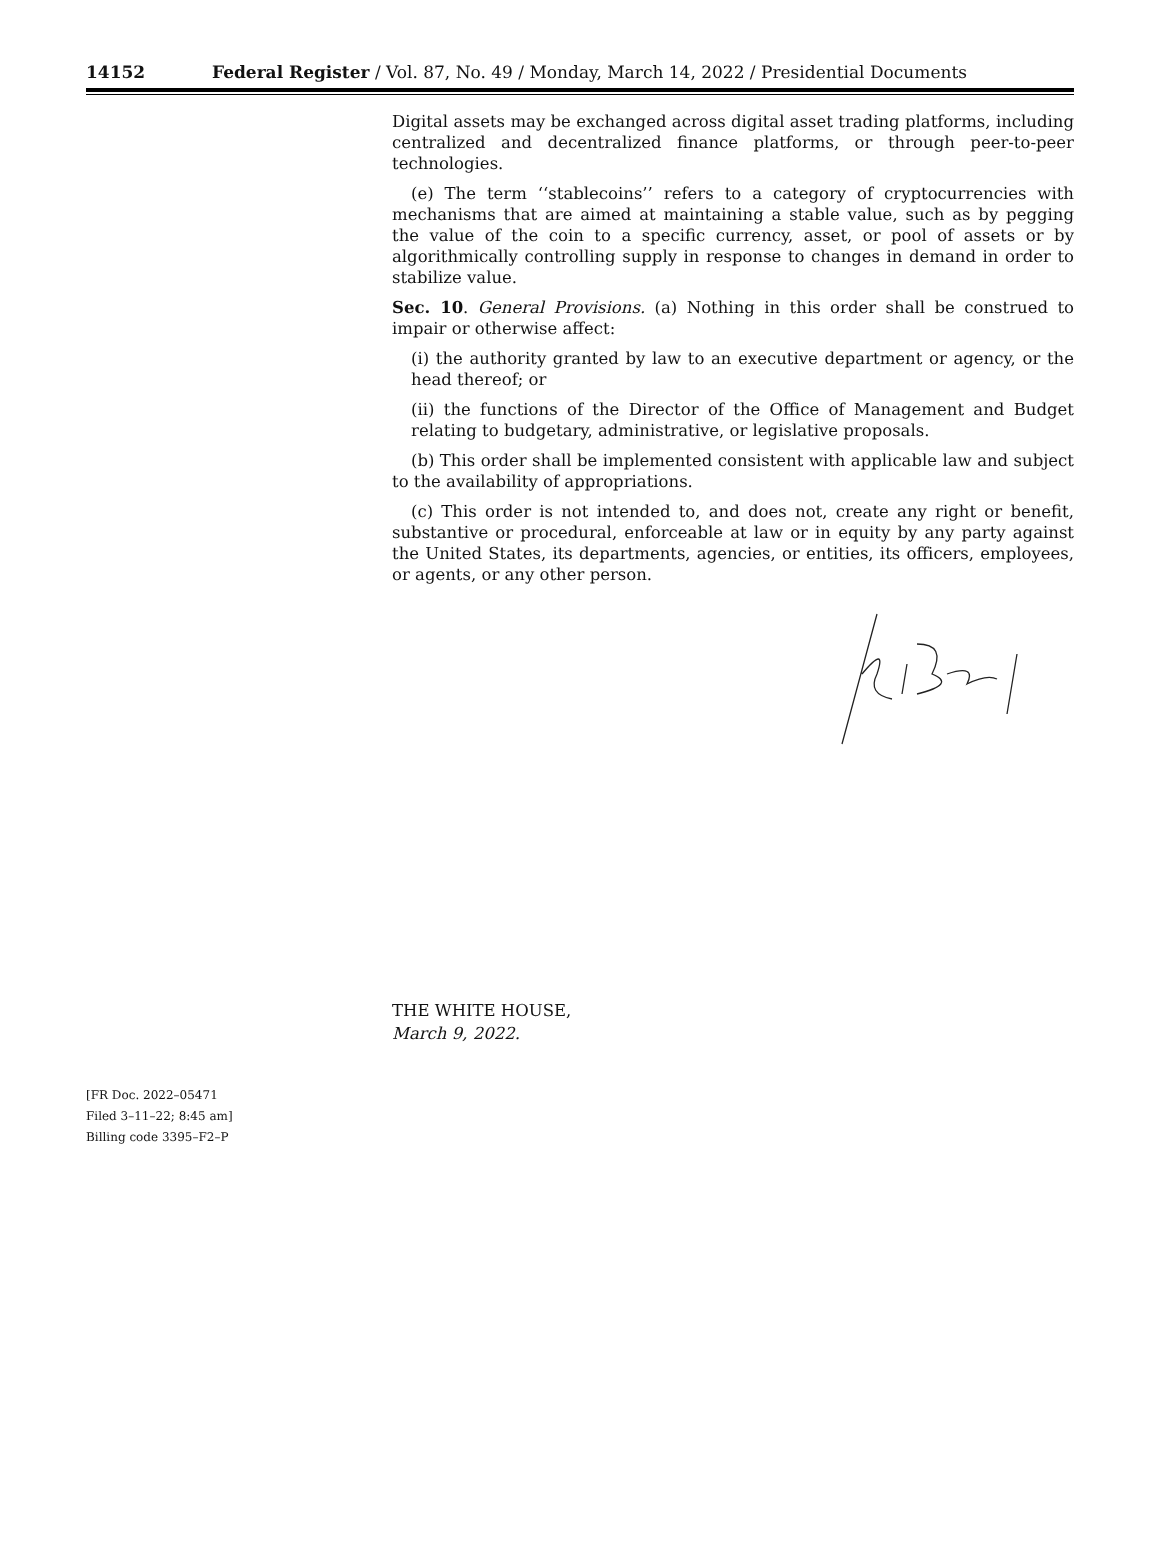14152 Federal Register / Vol. 87, No. 49 / Monday, March 14, 2022 / Presidential Documents
Digital assets may be exchanged across digital asset trading platforms, including centralized and decentralized finance platforms, or through peer-to-peer technologies.
(e) The term ‘‘stablecoins’’ refers to a category of cryptocurrencies with mechanisms that are aimed at maintaining a stable value, such as by pegging the value of the coin to a specific currency, asset, or pool of assets or by algorithmically controlling supply in response to changes in demand in order to stabilize value.
Sec. 10. General Provisions. (a) Nothing in this order shall be construed to impair or otherwise affect:
(i) the authority granted by law to an executive department or agency, or the head thereof; or
(ii) the functions of the Director of the Office of Management and Budget relating to budgetary, administrative, or legislative proposals.
(b) This order shall be implemented consistent with applicable law and subject to the availability of appropriations.
(c) This order is not intended to, and does not, create any right or benefit, substantive or procedural, enforceable at law or in equity by any party against the United States, its departments, agencies, or entities, its officers, employees, or agents, or any other person.
THE WHITE HOUSE,
March 9, 2022.
[FR Doc. 2022–05471
Filed 3–11–22; 8:45 am]
Billing code 3395–F2–P